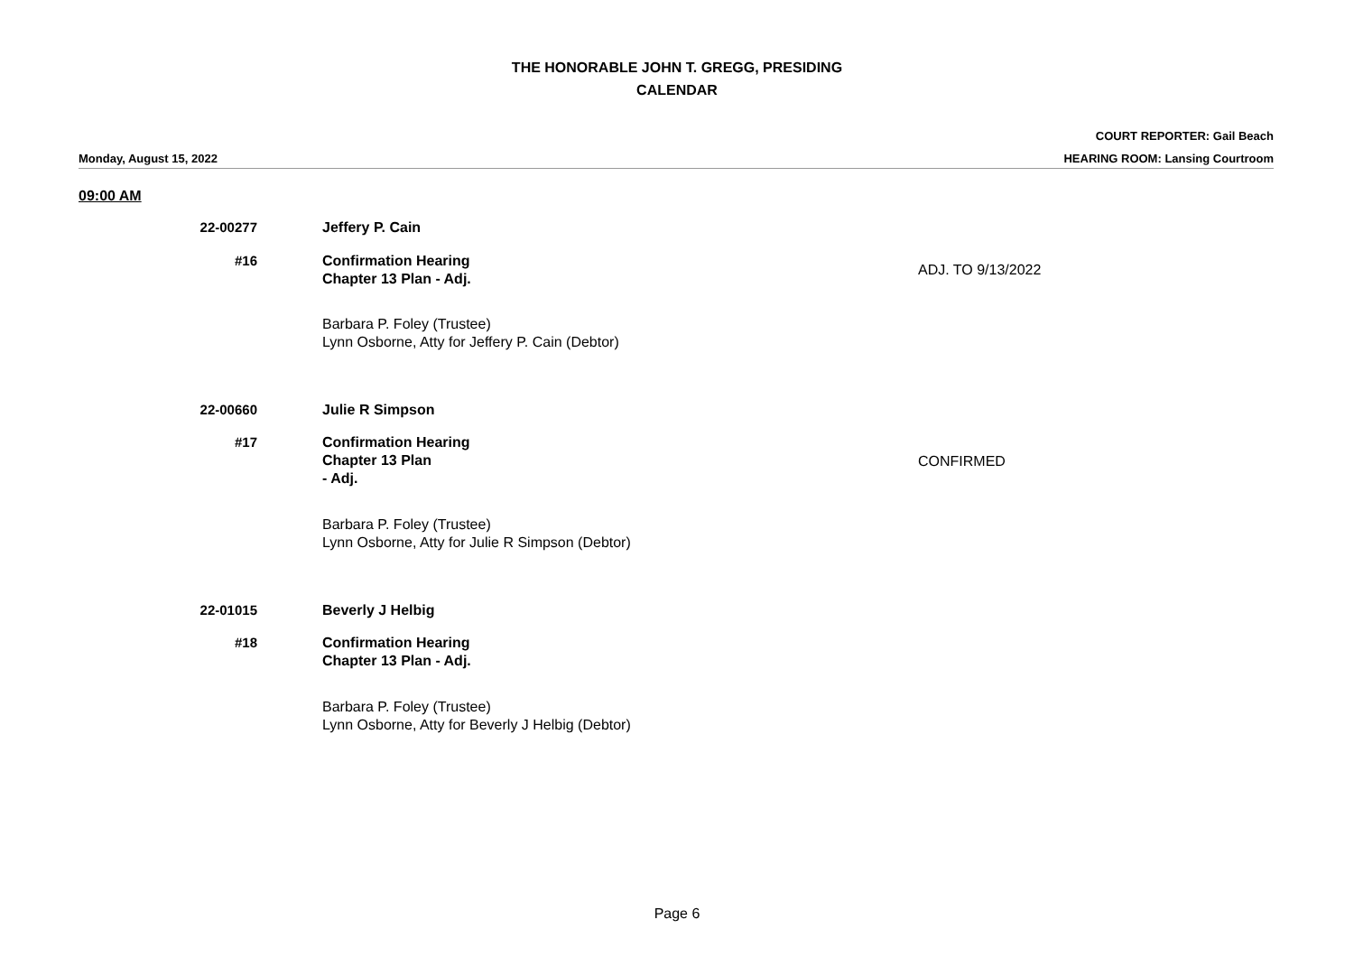THE HONORABLE JOHN T. GREGG, PRESIDING
CALENDAR
COURT REPORTER: Gail Beach
HEARING ROOM: Lansing Courtroom
Monday, August 15, 2022
09:00 AM
22-00277 Jeffery P. Cain
#16 Confirmation Hearing
Chapter 13 Plan - Adj.
ADJ. TO 9/13/2022
Barbara P. Foley (Trustee)
Lynn Osborne, Atty for Jeffery P. Cain (Debtor)
22-00660 Julie R Simpson
#17 Confirmation Hearing
Chapter 13 Plan
- Adj.
CONFIRMED
Barbara P. Foley (Trustee)
Lynn Osborne, Atty for Julie R Simpson (Debtor)
22-01015 Beverly J Helbig
#18 Confirmation Hearing
Chapter 13 Plan - Adj.
Barbara P. Foley (Trustee)
Lynn Osborne, Atty for Beverly J Helbig (Debtor)
Page 6